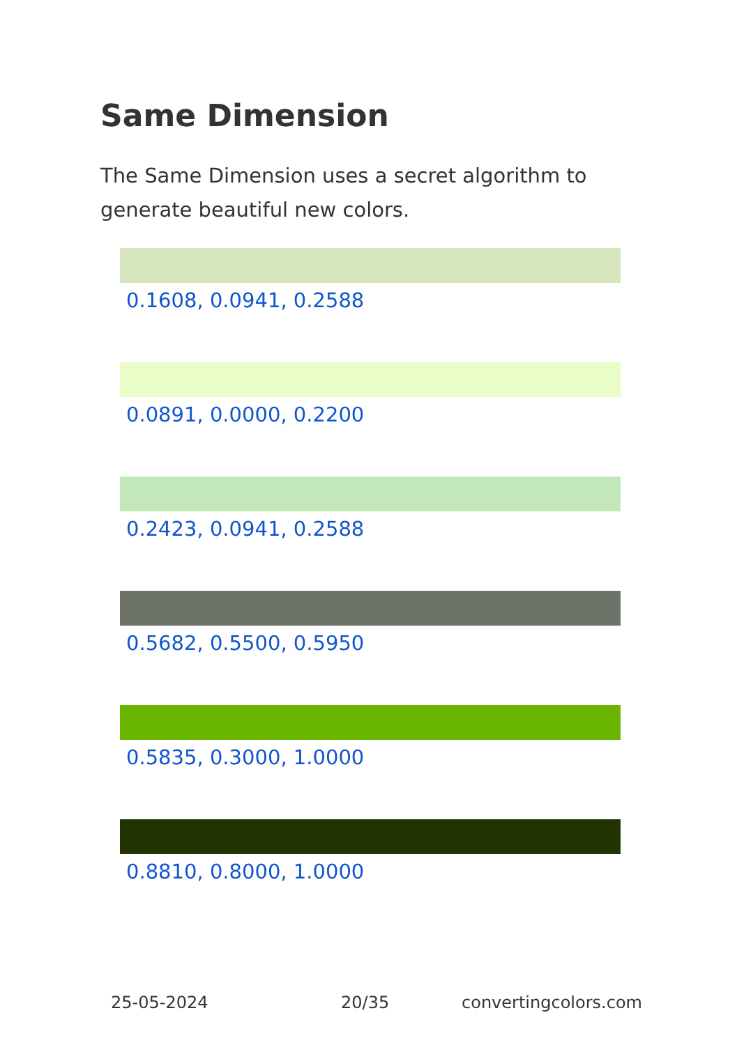Same Dimension
The Same Dimension uses a secret algorithm to generate beautiful new colors.
0.1608, 0.0941, 0.2588
0.0891, 0.0000, 0.2200
0.2423, 0.0941, 0.2588
0.5682, 0.5500, 0.5950
0.5835, 0.3000, 1.0000
0.8810, 0.8000, 1.0000
25-05-2024 20/35 convertingcolors.com